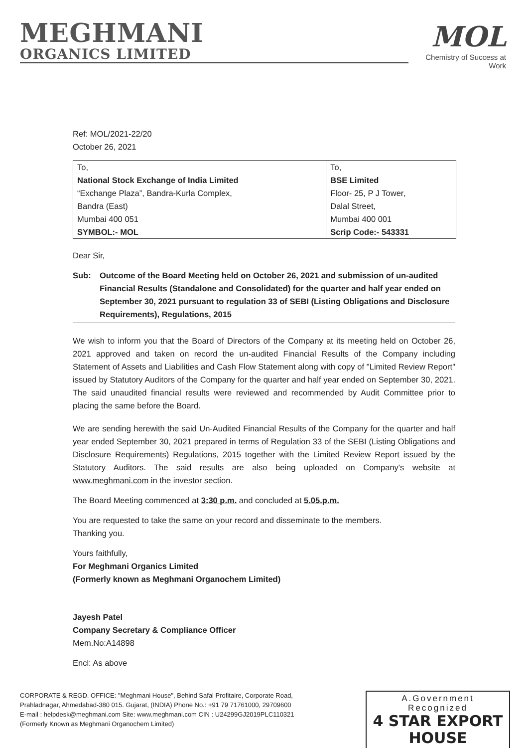MEGHMANI
ORGANICS LIMITED
MOL
Chemistry of Success at Work
Ref: MOL/2021-22/20
October 26, 2021
| To, | To, |
| National Stock Exchange of India Limited | BSE Limited |
| “Exchange Plaza”, Bandra-Kurla Complex, | Floor- 25, P J Tower, |
| Bandra (East) | Dalal Street, |
| Mumbai 400 051 | Mumbai 400 001 |
| SYMBOL:- MOL | Scrip Code:- 543331 |
Dear Sir,
Sub: Outcome of the Board Meeting held on October 26, 2021 and submission of un-audited Financial Results (Standalone and Consolidated) for the quarter and half year ended on September 30, 2021 pursuant to regulation 33 of SEBI (Listing Obligations and Disclosure Requirements), Regulations, 2015
We wish to inform you that the Board of Directors of the Company at its meeting held on October 26, 2021 approved and taken on record the un-audited Financial Results of the Company including Statement of Assets and Liabilities and Cash Flow Statement along with copy of "Limited Review Report" issued by Statutory Auditors of the Company for the quarter and half year ended on September 30, 2021. The said unaudited financial results were reviewed and recommended by Audit Committee prior to placing the same before the Board.
We are sending herewith the said Un-Audited Financial Results of the Company for the quarter and half year ended September 30, 2021 prepared in terms of Regulation 33 of the SEBI (Listing Obligations and Disclosure Requirements) Regulations, 2015 together with the Limited Review Report issued by the Statutory Auditors. The said results are also being uploaded on Company's website at www.meghmani.com in the investor section.
The Board Meeting commenced at 3:30 p.m. and concluded at 5.05.p.m.
You are requested to take the same on your record and disseminate to the members.
Thanking you.
Yours faithfully,
For Meghmani Organics Limited
(Formerly known as Meghmani Organochem Limited)
Jayesh Patel
Company Secretary & Compliance Officer
Mem.No:A14898
Encl: As above
CORPORATE & REGD. OFFICE: "Meghmani House", Behind Safal Profitaire, Corporate Road,
Prahladnagar, Ahmedabad-380 015. Gujarat, (INDIA) Phone No.: +91 79 71761000, 29709600
E-mail : helpdesk@meghmani.com Site: www.meghmani.com CIN : U24299GJ2019PLC110321
(Formerly Known as Meghmani Organochem Limited)
A.Government Recognized
4 STAR EXPORT HOUSE